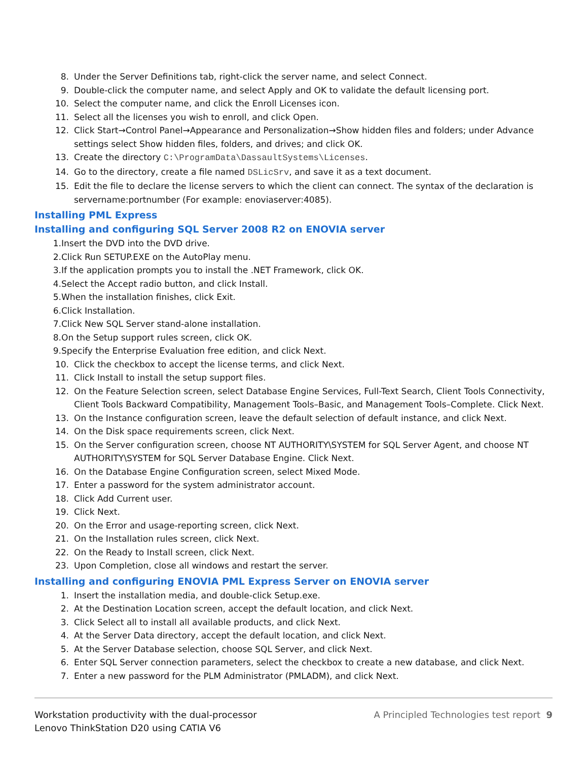8. Under the Server Definitions tab, right-click the server name, and select Connect.
9. Double-click the computer name, and select Apply and OK to validate the default licensing port.
10. Select the computer name, and click the Enroll Licenses icon.
11. Select all the licenses you wish to enroll, and click Open.
12. Click Start→Control Panel→Appearance and Personalization→Show hidden files and folders; under Advance settings select Show hidden files, folders, and drives; and click OK.
13. Create the directory C:\ProgramData\DassaultSystems\Licenses.
14. Go to the directory, create a file named DSLicSrv, and save it as a text document.
15. Edit the file to declare the license servers to which the client can connect. The syntax of the declaration is servername:portnumber (For example: enoviaserver:4085).
Installing PML Express
Installing and configuring SQL Server 2008 R2 on ENOVIA server
1. Insert the DVD into the DVD drive.
2. Click Run SETUP.EXE on the AutoPlay menu.
3. If the application prompts you to install the .NET Framework, click OK.
4. Select the Accept radio button, and click Install.
5. When the installation finishes, click Exit.
6. Click Installation.
7. Click New SQL Server stand-alone installation.
8. On the Setup support rules screen, click OK.
9. Specify the Enterprise Evaluation free edition, and click Next.
10. Click the checkbox to accept the license terms, and click Next.
11. Click Install to install the setup support files.
12. On the Feature Selection screen, select Database Engine Services, Full-Text Search, Client Tools Connectivity, Client Tools Backward Compatibility, Management Tools–Basic, and Management Tools–Complete. Click Next.
13. On the Instance configuration screen, leave the default selection of default instance, and click Next.
14. On the Disk space requirements screen, click Next.
15. On the Server configuration screen, choose NT AUTHORITY\SYSTEM for SQL Server Agent, and choose NT AUTHORITY\SYSTEM for SQL Server Database Engine. Click Next.
16. On the Database Engine Configuration screen, select Mixed Mode.
17. Enter a password for the system administrator account.
18. Click Add Current user.
19. Click Next.
20. On the Error and usage-reporting screen, click Next.
21. On the Installation rules screen, click Next.
22. On the Ready to Install screen, click Next.
23. Upon Completion, close all windows and restart the server.
Installing and configuring ENOVIA PML Express Server on ENOVIA server
1. Insert the installation media, and double-click Setup.exe.
2. At the Destination Location screen, accept the default location, and click Next.
3. Click Select all to install all available products, and click Next.
4. At the Server Data directory, accept the default location, and click Next.
5. At the Server Database selection, choose SQL Server, and click Next.
6. Enter SQL Server connection parameters, select the checkbox to create a new database, and click Next.
7. Enter a new password for the PLM Administrator (PMLADM), and click Next.
Workstation productivity with the dual-processor
Lenovo ThinkStation D20 using CATIA V6
A Principled Technologies test report 9